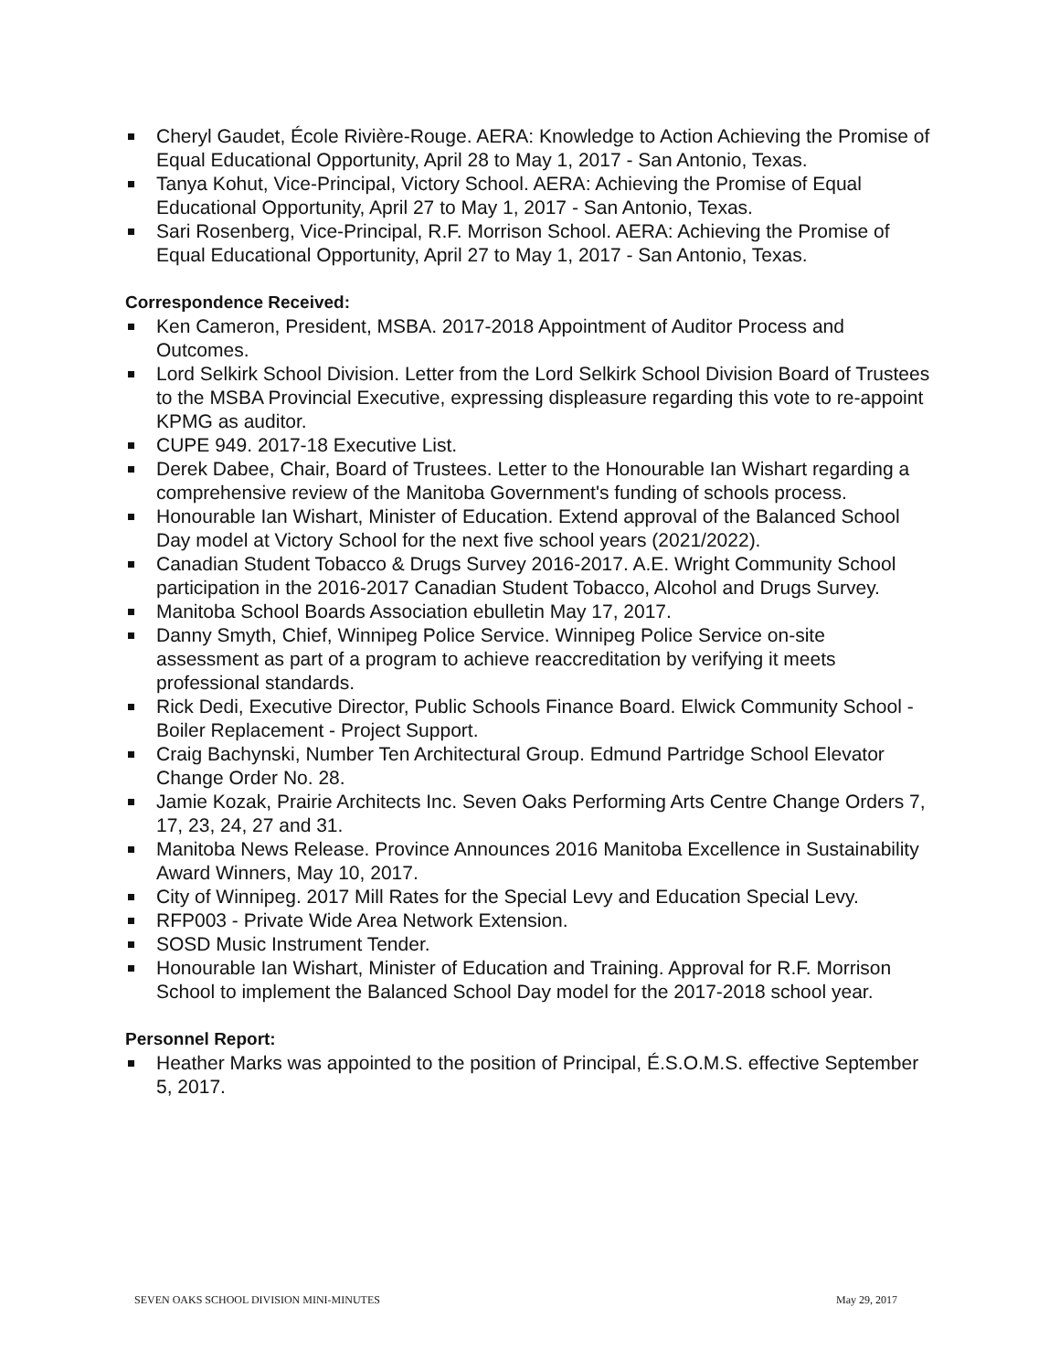Cheryl Gaudet, École Rivière-Rouge. AERA: Knowledge to Action Achieving the Promise of Equal Educational Opportunity, April 28 to May 1, 2017 - San Antonio, Texas.
Tanya Kohut, Vice-Principal, Victory School. AERA: Achieving the Promise of Equal Educational Opportunity, April 27 to May 1, 2017 - San Antonio, Texas.
Sari Rosenberg, Vice-Principal, R.F. Morrison School. AERA: Achieving the Promise of Equal Educational Opportunity, April 27 to May 1, 2017 - San Antonio, Texas.
Correspondence Received:
Ken Cameron, President, MSBA. 2017-2018 Appointment of Auditor Process and Outcomes.
Lord Selkirk School Division. Letter from the Lord Selkirk School Division Board of Trustees to the MSBA Provincial Executive, expressing displeasure regarding this vote to re-appoint KPMG as auditor.
CUPE 949. 2017-18 Executive List.
Derek Dabee, Chair, Board of Trustees. Letter to the Honourable Ian Wishart regarding a comprehensive review of the Manitoba Government's funding of schools process.
Honourable Ian Wishart, Minister of Education. Extend approval of the Balanced School Day model at Victory School for the next five school years (2021/2022).
Canadian Student Tobacco & Drugs Survey 2016-2017. A.E. Wright Community School participation in the 2016-2017 Canadian Student Tobacco, Alcohol and Drugs Survey.
Manitoba School Boards Association ebulletin May 17, 2017.
Danny Smyth, Chief, Winnipeg Police Service. Winnipeg Police Service on-site assessment as part of a program to achieve reaccreditation by verifying it meets professional standards.
Rick Dedi, Executive Director, Public Schools Finance Board. Elwick Community School - Boiler Replacement - Project Support.
Craig Bachynski, Number Ten Architectural Group. Edmund Partridge School Elevator Change Order No. 28.
Jamie Kozak, Prairie Architects Inc. Seven Oaks Performing Arts Centre Change Orders 7, 17, 23, 24, 27 and 31.
Manitoba News Release. Province Announces 2016 Manitoba Excellence in Sustainability Award Winners, May 10, 2017.
City of Winnipeg. 2017 Mill Rates for the Special Levy and Education Special Levy.
RFP003 - Private Wide Area Network Extension.
SOSD Music Instrument Tender.
Honourable Ian Wishart, Minister of Education and Training. Approval for R.F. Morrison School to implement the Balanced School Day model for the 2017-2018 school year.
Personnel Report:
Heather Marks was appointed to the position of Principal, É.S.O.M.S. effective September 5, 2017.
SEVEN OAKS SCHOOL DIVISION MINI-MINUTES May 29, 2017